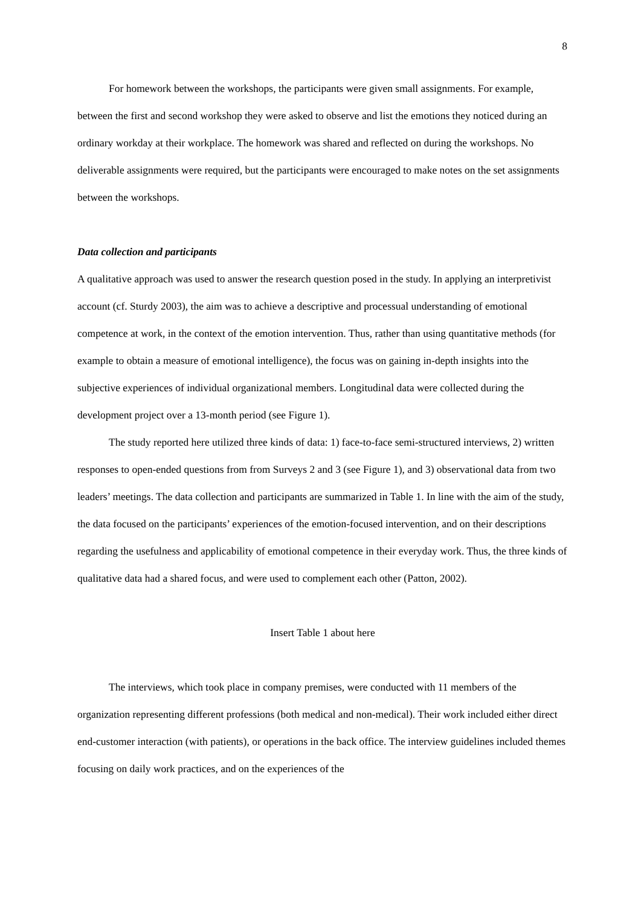8
For homework between the workshops, the participants were given small assignments. For example, between the first and second workshop they were asked to observe and list the emotions they noticed during an ordinary workday at their workplace. The homework was shared and reflected on during the workshops. No deliverable assignments were required, but the participants were encouraged to make notes on the set assignments between the workshops.
Data collection and participants
A qualitative approach was used to answer the research question posed in the study. In applying an interpretivist account (cf. Sturdy 2003), the aim was to achieve a descriptive and processual understanding of emotional competence at work, in the context of the emotion intervention. Thus, rather than using quantitative methods (for example to obtain a measure of emotional intelligence), the focus was on gaining in-depth insights into the subjective experiences of individual organizational members. Longitudinal data were collected during the development project over a 13-month period (see Figure 1).
The study reported here utilized three kinds of data: 1) face-to-face semi-structured interviews, 2) written responses to open-ended questions from from Surveys 2 and 3 (see Figure 1), and 3) observational data from two leaders’ meetings. The data collection and participants are summarized in Table 1. In line with the aim of the study, the data focused on the participants’ experiences of the emotion-focused intervention, and on their descriptions regarding the usefulness and applicability of emotional competence in their everyday work. Thus, the three kinds of qualitative data had a shared focus, and were used to complement each other (Patton, 2002).
Insert Table 1 about here
The interviews, which took place in company premises, were conducted with 11 members of the organization representing different professions (both medical and non-medical). Their work included either direct end-customer interaction (with patients), or operations in the back office. The interview guidelines included themes focusing on daily work practices, and on the experiences of the